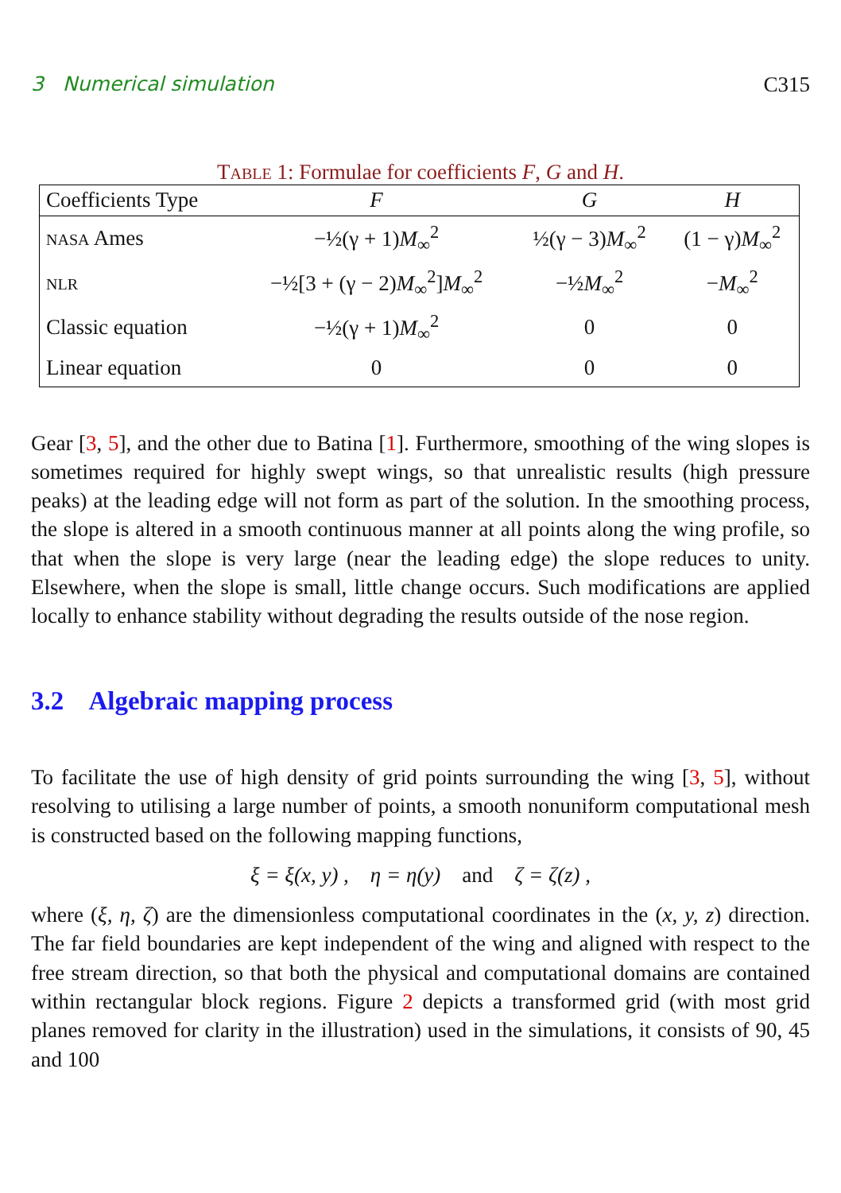3 Numerical simulation C315
TABLE 1: Formulae for coefficients F, G and H.
| Coefficients Type | F | G | H |
| --- | --- | --- | --- |
| NASA Ames | −½(γ + 1) M<sub>∞</sub><sup>2</sup> | ½(γ − 3) M<sub>∞</sub><sup>2</sup> | (1 − γ) M<sub>∞</sub><sup>2</sup> |
| NLR | −½[3 + (γ − 2) M<sub>∞</sub><sup>2</sup>] M<sub>∞</sub><sup>2</sup> | −½ M<sub>∞</sub><sup>2</sup> | − M<sub>∞</sub><sup>2</sup> |
| Classic equation | −½(γ + 1) M<sub>∞</sub><sup>2</sup> | 0 | 0 |
| Linear equation | 0 | 0 | 0 |
Gear [3, 5], and the other due to Batina [1]. Furthermore, smoothing of the wing slopes is sometimes required for highly swept wings, so that unrealistic results (high pressure peaks) at the leading edge will not form as part of the solution. In the smoothing process, the slope is altered in a smooth continuous manner at all points along the wing profile, so that when the slope is very large (near the leading edge) the slope reduces to unity. Elsewhere, when the slope is small, little change occurs. Such modifications are applied locally to enhance stability without degrading the results outside of the nose region.
3.2 Algebraic mapping process
To facilitate the use of high density of grid points surrounding the wing [3, 5], without resolving to utilising a large number of points, a smooth nonuniform computational mesh is constructed based on the following mapping functions,
ξ = ξ(x, y) , η = η(y) and ζ = ζ(z) ,
where (ξ, η, ζ) are the dimensionless computational coordinates in the (x, y, z) direction. The far field boundaries are kept independent of the wing and aligned with respect to the free stream direction, so that both the physical and computational domains are contained within rectangular block regions. Figure 2 depicts a transformed grid (with most grid planes removed for clarity in the illustration) used in the simulations, it consists of 90, 45 and 100